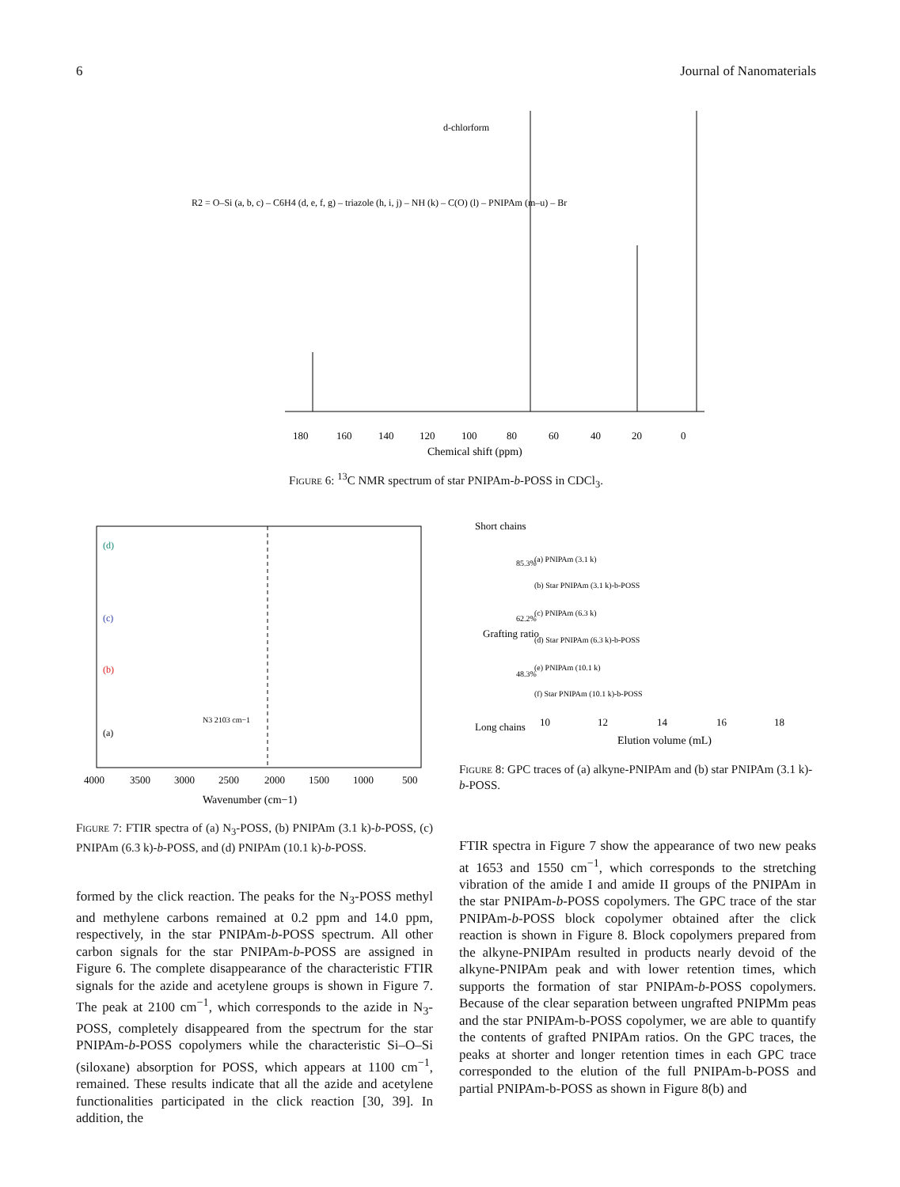6 Journal of Nanomaterials
d-chlorform
R2 = O–Si (a, b, c) – C6H4 (d, e, f, g) – triazole (h, i, j) – NH (k) – C(O) (l) – PNIPAm (m–u) – Br
180
160
140
120
100
80
60
40
20
0
Chemical shift (ppm)
Figure 6: <sup>13</sup>C NMR spectrum of star PNIPAm-b-POSS in CDCl<sub>3</sub>.
(d)
(c)
(b)
(a)
N3 2103 cm−1
4000
3500
3000
2500
2000
1500
1000
500
Wavenumber (cm−1)
Short chains
(a) PNIPAm (3.1 k)
(b) Star PNIPAm (3.1 k)-b-POSS
(c) PNIPAm (6.3 k)
(d) Star PNIPAm (6.3 k)-b-POSS
(e) PNIPAm (10.1 k)
(f) Star PNIPAm (10.1 k)-b-POSS
85.3%
62.2%
48.3%
Grafting ratio
Long chains
10
12
14
16
18
Elution volume (mL)
Figure 8: GPC traces of (a) alkyne-PNIPAm and (b) star PNIPAm (3.1 k)-b-POSS.
Figure 7: FTIR spectra of (a) N<sub>3</sub>-POSS, (b) PNIPAm (3.1 k)-b-POSS, (c) PNIPAm (6.3 k)-b-POSS, and (d) PNIPAm (10.1 k)-b-POSS.
formed by the click reaction. The peaks for the N<sub>3</sub>-POSS methyl and methylene carbons remained at 0.2 ppm and 14.0 ppm, respectively, in the star PNIPAm-b-POSS spectrum. All other carbon signals for the star PNIPAm-b-POSS are assigned in Figure 6. The complete disappearance of the characteristic FTIR signals for the azide and acetylene groups is shown in Figure 7. The peak at 2100 cm<sup>−1</sup>, which corresponds to the azide in N<sub>3</sub>-POSS, completely disappeared from the spectrum for the star PNIPAm-b-POSS copolymers while the characteristic Si–O–Si (siloxane) absorption for POSS, which appears at 1100 cm<sup>−1</sup>, remained. These results indicate that all the azide and acetylene functionalities participated in the click reaction [30, 39]. In addition, the
FTIR spectra in Figure 7 show the appearance of two new peaks at 1653 and 1550 cm<sup>−1</sup>, which corresponds to the stretching vibration of the amide I and amide II groups of the PNIPAm in the star PNIPAm-b-POSS copolymers. The GPC trace of the star PNIPAm-b-POSS block copolymer obtained after the click reaction is shown in Figure 8. Block copolymers prepared from the alkyne-PNIPAm resulted in products nearly devoid of the alkyne-PNIPAm peak and with lower retention times, which supports the formation of star PNIPAm-b-POSS copolymers. Because of the clear separation between ungrafted PNIPMm peas and the star PNIPAm-b-POSS copolymer, we are able to quantify the contents of grafted PNIPAm ratios. On the GPC traces, the peaks at shorter and longer retention times in each GPC trace corresponded to the elution of the full PNIPAm-b-POSS and partial PNIPAm-b-POSS as shown in Figure 8(b) and